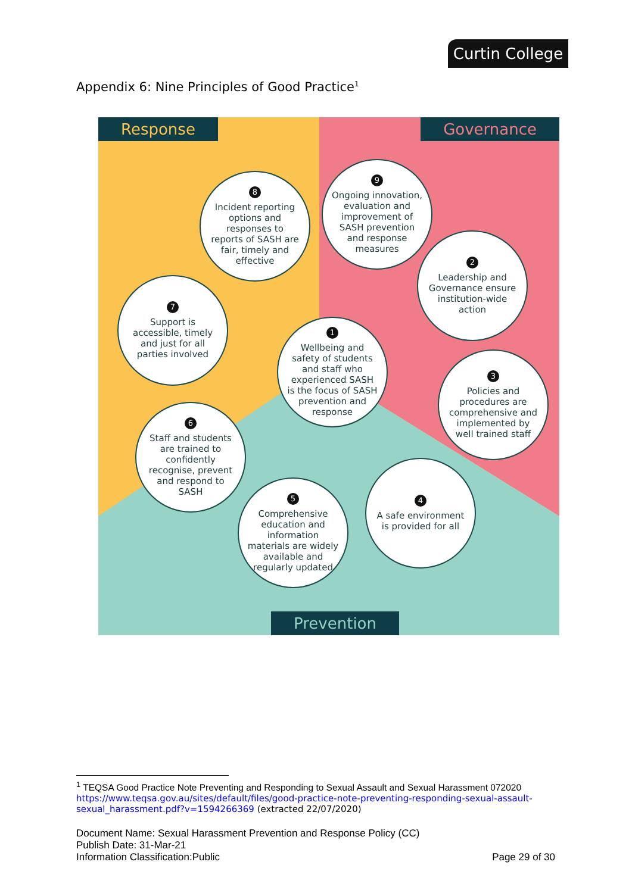Curtin College
Appendix 6: Nine Principles of Good Practice<sup>1</sup>
Response Governance
Prevention
8
Incident reporting options and responses to reports of SASH are fair, timely and effective
9
Ongoing innovation, evaluation and improvement of SASH prevention and response measures
2
Leadership and Governance ensure institution-wide action
7
Support is accessible, timely and just for all parties involved
1
Wellbeing and safety of students and staff who experienced SASH is the focus of SASH prevention and response
3
Policies and procedures are comprehensive and implemented by well trained staff
6
Staff and students are trained to confidently recognise, prevent and respond to SASH
4
A safe environment is provided for all
5
Comprehensive education and information materials are widely available and regularly updated
<sup>1</sup> TEQSA Good Practice Note Preventing and Responding to Sexual Assault and Sexual Harassment 072020
https://www.teqsa.gov.au/sites/default/files/good-practice-note-preventing-responding-sexual-assault-sexual_harassment.pdf?v=1594266369 (extracted 22/07/2020)
Document Name: Sexual Harassment Prevention and Response Policy (CC)
Publish Date: 31-Mar-21
Information Classification:Public Page 29 of 30